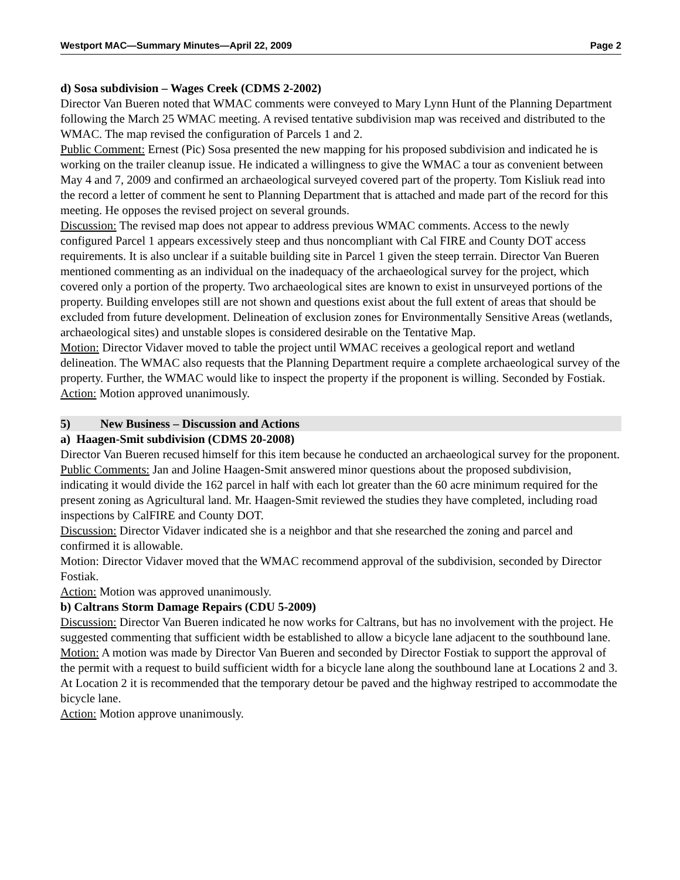Westport MAC—Summary Minutes—April 22, 2009 Page 2
d) Sosa subdivision – Wages Creek (CDMS 2-2002)
Director Van Bueren noted that WMAC comments were conveyed to Mary Lynn Hunt of the Planning Department following the March 25 WMAC meeting. A revised tentative subdivision map was received and distributed to the WMAC. The map revised the configuration of Parcels 1 and 2.
Public Comment: Ernest (Pic) Sosa presented the new mapping for his proposed subdivision and indicated he is working on the trailer cleanup issue. He indicated a willingness to give the WMAC a tour as convenient between May 4 and 7, 2009 and confirmed an archaeological surveyed covered part of the property. Tom Kisliuk read into the record a letter of comment he sent to Planning Department that is attached and made part of the record for this meeting. He opposes the revised project on several grounds.
Discussion: The revised map does not appear to address previous WMAC comments. Access to the newly configured Parcel 1 appears excessively steep and thus noncompliant with Cal FIRE and County DOT access requirements. It is also unclear if a suitable building site in Parcel 1 given the steep terrain. Director Van Bueren mentioned commenting as an individual on the inadequacy of the archaeological survey for the project, which covered only a portion of the property. Two archaeological sites are known to exist in unsurveyed portions of the property. Building envelopes still are not shown and questions exist about the full extent of areas that should be excluded from future development. Delineation of exclusion zones for Environmentally Sensitive Areas (wetlands, archaeological sites) and unstable slopes is considered desirable on the Tentative Map.
Motion: Director Vidaver moved to table the project until WMAC receives a geological report and wetland delineation. The WMAC also requests that the Planning Department require a complete archaeological survey of the property. Further, the WMAC would like to inspect the property if the proponent is willing. Seconded by Fostiak.
Action: Motion approved unanimously.
5) New Business – Discussion and Actions
a) Haagen-Smit subdivision (CDMS 20-2008)
Director Van Bueren recused himself for this item because he conducted an archaeological survey for the proponent.
Public Comments: Jan and Joline Haagen-Smit answered minor questions about the proposed subdivision, indicating it would divide the 162 parcel in half with each lot greater than the 60 acre minimum required for the present zoning as Agricultural land. Mr. Haagen-Smit reviewed the studies they have completed, including road inspections by CalFIRE and County DOT.
Discussion: Director Vidaver indicated she is a neighbor and that she researched the zoning and parcel and confirmed it is allowable.
Motion: Director Vidaver moved that the WMAC recommend approval of the subdivision, seconded by Director Fostiak.
Action: Motion was approved unanimously.
b) Caltrans Storm Damage Repairs (CDU 5-2009)
Discussion: Director Van Bueren indicated he now works for Caltrans, but has no involvement with the project. He suggested commenting that sufficient width be established to allow a bicycle lane adjacent to the southbound lane.
Motion: A motion was made by Director Van Bueren and seconded by Director Fostiak to support the approval of the permit with a request to build sufficient width for a bicycle lane along the southbound lane at Locations 2 and 3. At Location 2 it is recommended that the temporary detour be paved and the highway restriped to accommodate the bicycle lane.
Action: Motion approve unanimously.